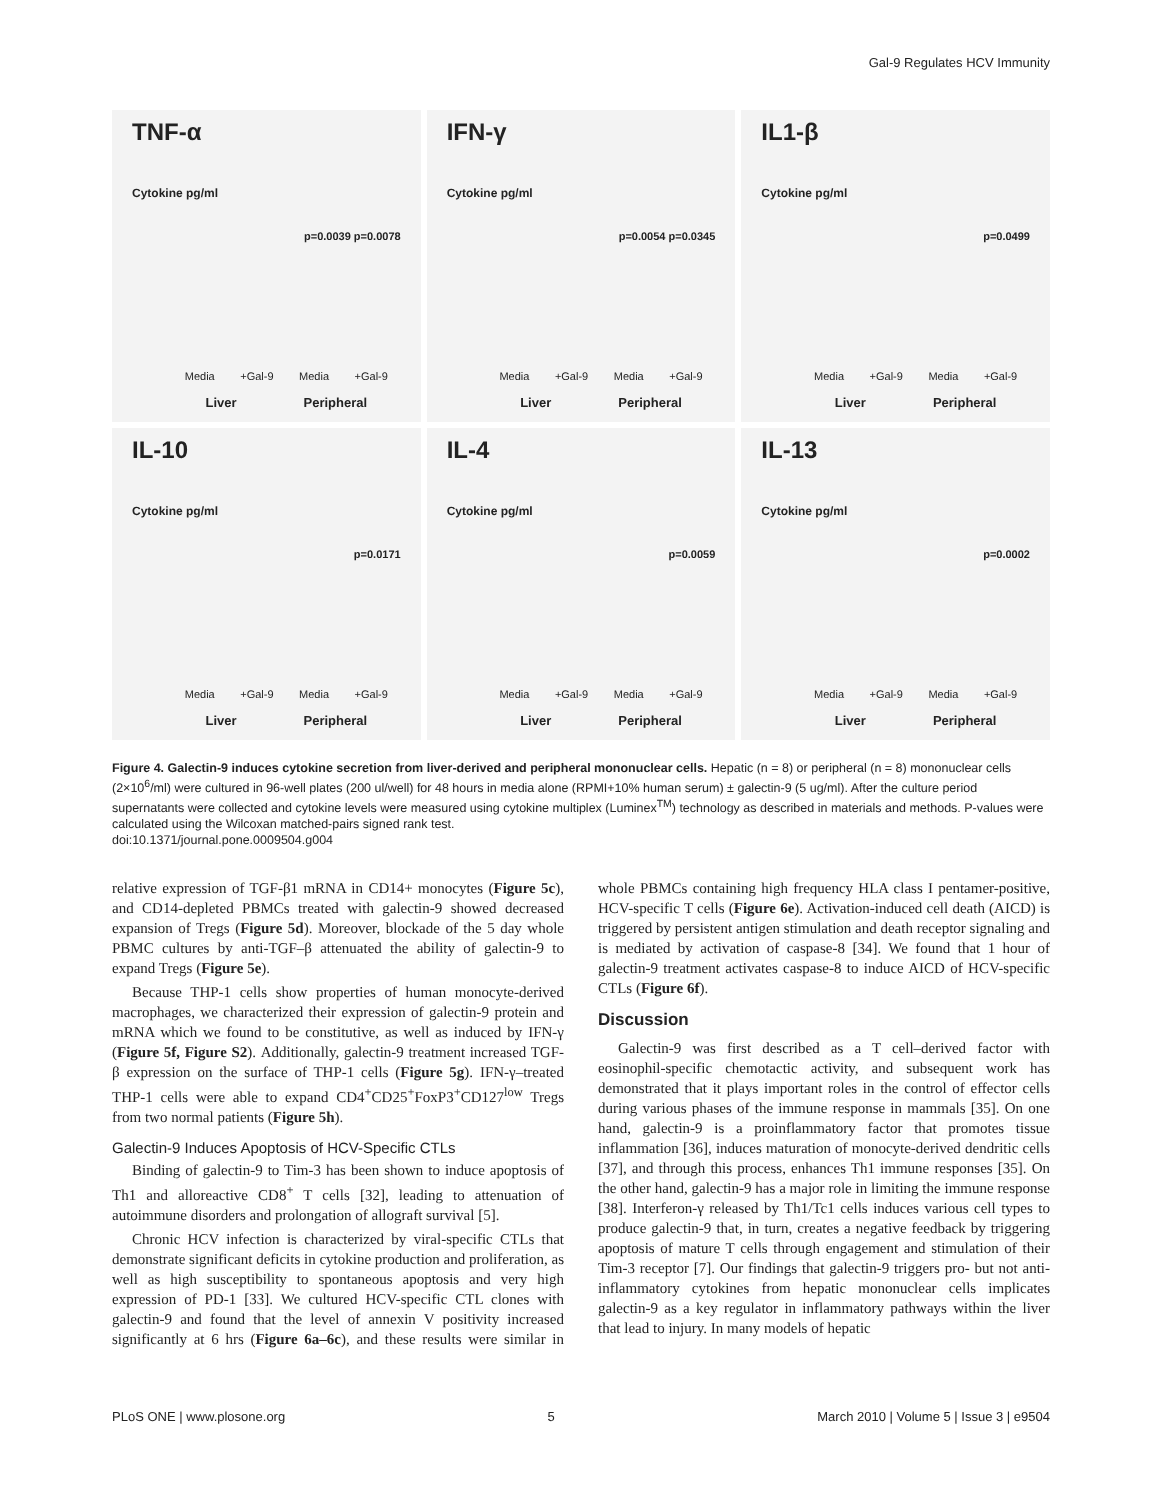Gal-9 Regulates HCV Immunity
TNF-α
Cytokine pg/ml
p=0.0039 p=0.0078
Media +Gal-9 Media +Gal-9
Liver Peripheral
IFN-γ
Cytokine pg/ml
p=0.0054 p=0.0345
Media +Gal-9 Media +Gal-9
Liver Peripheral
IL1-β
Cytokine pg/ml
p=0.0499
Media +Gal-9 Media +Gal-9
Liver Peripheral
IL-10
Cytokine pg/ml
p=0.0171
Media +Gal-9 Media +Gal-9
Liver Peripheral
IL-4
Cytokine pg/ml
p=0.0059
Media +Gal-9 Media +Gal-9
Liver Peripheral
IL-13
Cytokine pg/ml
p=0.0002
Media +Gal-9 Media +Gal-9
Liver Peripheral
Figure 4. Galectin-9 induces cytokine secretion from liver-derived and peripheral mononuclear cells. Hepatic (n = 8) or peripheral (n = 8) mononuclear cells (2×10<sup>6</sup>/ml) were cultured in 96-well plates (200 ul/well) for 48 hours in media alone (RPMI+10% human serum) ± galectin-9 (5 ug/ml). After the culture period supernatants were collected and cytokine levels were measured using cytokine multiplex (Luminex<sup>TM</sup>) technology as described in materials and methods. P-values were calculated using the Wilcoxan matched-pairs signed rank test.
doi:10.1371/journal.pone.0009504.g004
relative expression of TGF-β1 mRNA in CD14+ monocytes (Figure 5c), and CD14-depleted PBMCs treated with galectin-9 showed decreased expansion of Tregs (Figure 5d). Moreover, blockade of the 5 day whole PBMC cultures by anti-TGF–β attenuated the ability of galectin-9 to expand Tregs (Figure 5e).
Because THP-1 cells show properties of human monocyte-derived macrophages, we characterized their expression of galectin-9 protein and mRNA which we found to be constitutive, as well as induced by IFN-γ (Figure 5f, Figure S2). Additionally, galectin-9 treatment increased TGF-β expression on the surface of THP-1 cells (Figure 5g). IFN-γ–treated THP-1 cells were able to expand CD4<sup>+</sup>CD25<sup>+</sup>FoxP3<sup>+</sup>CD127<sup>low</sup> Tregs from two normal patients (Figure 5h).
Galectin-9 Induces Apoptosis of HCV-Specific CTLs
Binding of galectin-9 to Tim-3 has been shown to induce apoptosis of Th1 and alloreactive CD8<sup>+</sup> T cells [32], leading to attenuation of autoimmune disorders and prolongation of allograft survival [5].
Chronic HCV infection is characterized by viral-specific CTLs that demonstrate significant deficits in cytokine production and proliferation, as well as high susceptibility to spontaneous apoptosis and very high expression of PD-1 [33]. We cultured HCV-specific CTL clones with galectin-9 and found that the level of annexin V positivity increased significantly at 6 hrs (Figure 6a–6c), and these results were similar in whole PBMCs containing high frequency HLA class I pentamer-positive, HCV-specific T cells (Figure 6e). Activation-induced cell death (AICD) is triggered by persistent antigen stimulation and death receptor signaling and is mediated by activation of caspase-8 [34]. We found that 1 hour of galectin-9 treatment activates caspase-8 to induce AICD of HCV-specific CTLs (Figure 6f).
Discussion
Galectin-9 was first described as a T cell–derived factor with eosinophil-specific chemotactic activity, and subsequent work has demonstrated that it plays important roles in the control of effector cells during various phases of the immune response in mammals [35]. On one hand, galectin-9 is a proinflammatory factor that promotes tissue inflammation [36], induces maturation of monocyte-derived dendritic cells [37], and through this process, enhances Th1 immune responses [35]. On the other hand, galectin-9 has a major role in limiting the immune response [38]. Interferon-γ released by Th1/Tc1 cells induces various cell types to produce galectin-9 that, in turn, creates a negative feedback by triggering apoptosis of mature T cells through engagement and stimulation of their Tim-3 receptor [7]. Our findings that galectin-9 triggers pro- but not anti-inflammatory cytokines from hepatic mononuclear cells implicates galectin-9 as a key regulator in inflammatory pathways within the liver that lead to injury. In many models of hepatic
PLoS ONE | www.plosone.org 5 March 2010 | Volume 5 | Issue 3 | e9504